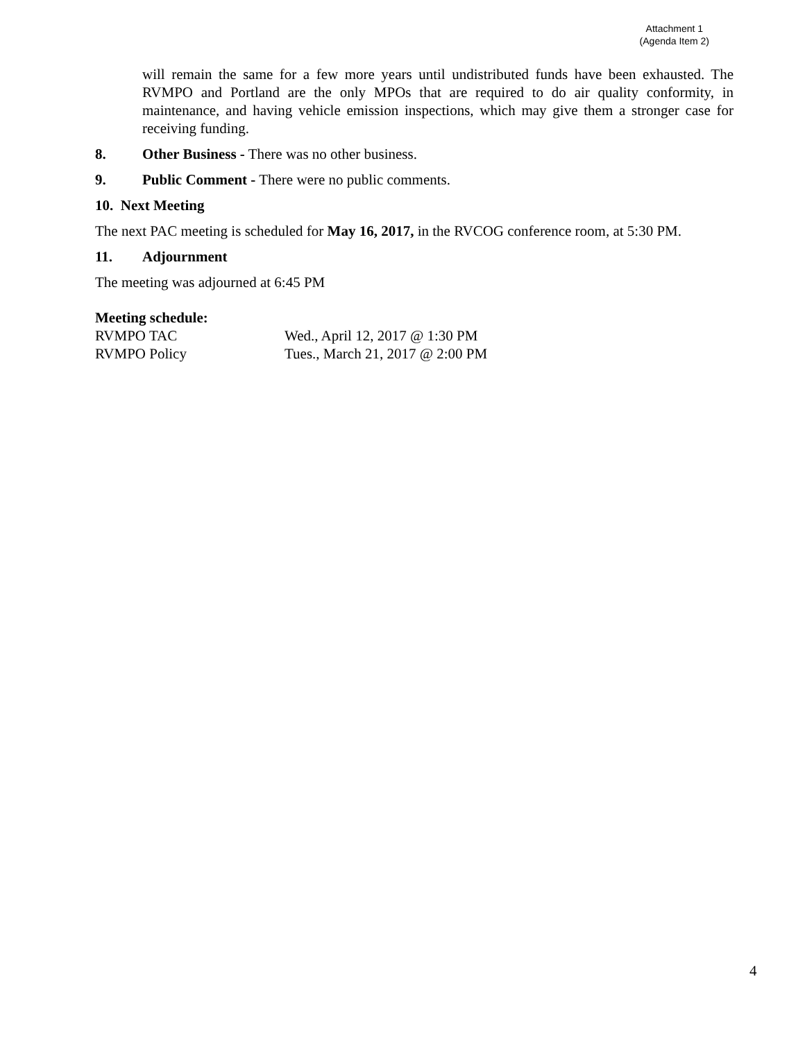Attachment 1
(Agenda Item 2)
will remain the same for a few more years until undistributed funds have been exhausted. The RVMPO and Portland are the only MPOs that are required to do air quality conformity, in maintenance, and having vehicle emission inspections, which may give them a stronger case for receiving funding.
8. Other Business - There was no other business.
9. Public Comment - There were no public comments.
10. Next Meeting
The next PAC meeting is scheduled for May 16, 2017, in the RVCOG conference room, at 5:30 PM.
11. Adjournment
The meeting was adjourned at 6:45 PM
Meeting schedule:
RVMPO TAC Wed., April 12, 2017 @ 1:30 PM
RVMPO Policy Tues., March 21, 2017 @ 2:00 PM
4